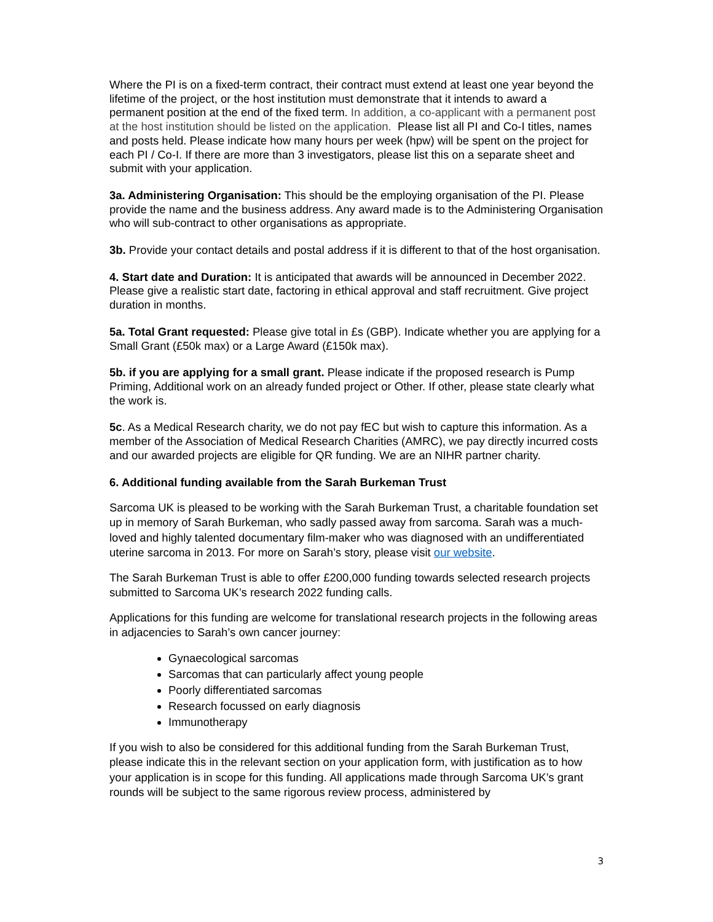Where the PI is on a fixed-term contract, their contract must extend at least one year beyond the lifetime of the project, or the host institution must demonstrate that it intends to award a permanent position at the end of the fixed term. In addition, a co-applicant with a permanent post at the host institution should be listed on the application. Please list all PI and Co-I titles, names and posts held. Please indicate how many hours per week (hpw) will be spent on the project for each PI / Co-I. If there are more than 3 investigators, please list this on a separate sheet and submit with your application.
3a. Administering Organisation: This should be the employing organisation of the PI. Please provide the name and the business address. Any award made is to the Administering Organisation who will sub-contract to other organisations as appropriate.
3b. Provide your contact details and postal address if it is different to that of the host organisation.
4. Start date and Duration: It is anticipated that awards will be announced in December 2022. Please give a realistic start date, factoring in ethical approval and staff recruitment. Give project duration in months.
5a. Total Grant requested: Please give total in £s (GBP). Indicate whether you are applying for a Small Grant (£50k max) or a Large Award (£150k max).
5b. if you are applying for a small grant. Please indicate if the proposed research is Pump Priming, Additional work on an already funded project or Other. If other, please state clearly what the work is.
5c. As a Medical Research charity, we do not pay fEC but wish to capture this information. As a member of the Association of Medical Research Charities (AMRC), we pay directly incurred costs and our awarded projects are eligible for QR funding. We are an NIHR partner charity.
6. Additional funding available from the Sarah Burkeman Trust
Sarcoma UK is pleased to be working with the Sarah Burkeman Trust, a charitable foundation set up in memory of Sarah Burkeman, who sadly passed away from sarcoma. Sarah was a much-loved and highly talented documentary film-maker who was diagnosed with an undifferentiated uterine sarcoma in 2013. For more on Sarah’s story, please visit our website.
The Sarah Burkeman Trust is able to offer £200,000 funding towards selected research projects submitted to Sarcoma UK’s research 2022 funding calls.
Applications for this funding are welcome for translational research projects in the following areas in adjacencies to Sarah’s own cancer journey:
Gynaecological sarcomas
Sarcomas that can particularly affect young people
Poorly differentiated sarcomas
Research focussed on early diagnosis
Immunotherapy
If you wish to also be considered for this additional funding from the Sarah Burkeman Trust, please indicate this in the relevant section on your application form, with justification as to how your application is in scope for this funding. All applications made through Sarcoma UK’s grant rounds will be subject to the same rigorous review process, administered by
3